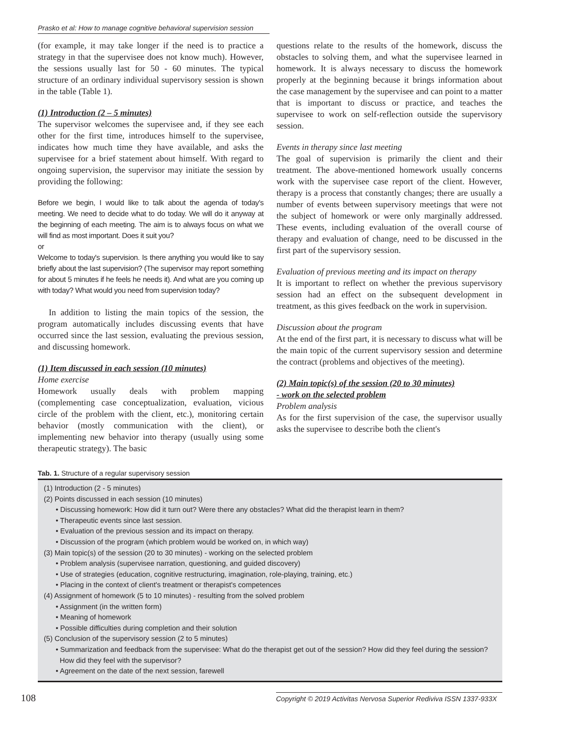Prasko et al: How to manage cognitive behavioral supervision session
(for example, it may take longer if the need is to practice a strategy in that the supervisee does not know much). However, the sessions usually last for 50 - 60 minutes. The typical structure of an ordinary individual supervisory session is shown in the table (Table 1).
(1) Introduction (2 – 5 minutes)
The supervisor welcomes the supervisee and, if they see each other for the first time, introduces himself to the supervisee, indicates how much time they have available, and asks the supervisee for a brief statement about himself. With regard to ongoing supervision, the supervisor may initiate the session by providing the following:
Before we begin, I would like to talk about the agenda of today's meeting. We need to decide what to do today. We will do it anyway at the beginning of each meeting. The aim is to always focus on what we will find as most important. Does it suit you?
or
Welcome to today's supervision. Is there anything you would like to say briefly about the last supervision? (The supervisor may report something for about 5 minutes if he feels he needs it). And what are you coming up with today? What would you need from supervision today?
In addition to listing the main topics of the session, the program automatically includes discussing events that have occurred since the last session, evaluating the previous session, and discussing homework.
(1) Item discussed in each session (10 minutes)
Home exercise
Homework usually deals with problem mapping (complementing case conceptualization, evaluation, vicious circle of the problem with the client, etc.), monitoring certain behavior (mostly communication with the client), or implementing new behavior into therapy (usually using some therapeutic strategy). The basic
questions relate to the results of the homework, discuss the obstacles to solving them, and what the supervisee learned in homework. It is always necessary to discuss the homework properly at the beginning because it brings information about the case management by the supervisee and can point to a matter that is important to discuss or practice, and teaches the supervisee to work on self-reflection outside the supervisory session.
Events in therapy since last meeting
The goal of supervision is primarily the client and their treatment. The above-mentioned homework usually concerns work with the supervisee case report of the client. However, therapy is a process that constantly changes; there are usually a number of events between supervisory meetings that were not the subject of homework or were only marginally addressed. These events, including evaluation of the overall course of therapy and evaluation of change, need to be discussed in the first part of the supervisory session.
Evaluation of previous meeting and its impact on therapy
It is important to reflect on whether the previous supervisory session had an effect on the subsequent development in treatment, as this gives feedback on the work in supervision.
Discussion about the program
At the end of the first part, it is necessary to discuss what will be the main topic of the current supervisory session and determine the contract (problems and objectives of the meeting).
(2) Main topic(s) of the session (20 to 30 minutes)
- work on the selected problem
Problem analysis
As for the first supervision of the case, the supervisor usually asks the supervisee to describe both the client's
Tab. 1. Structure of a regular supervisory session
| (1) Introduction (2 - 5 minutes) (2) Points discussed in each session (10 minutes) • Discussing homework: How did it turn out? Were there any obstacles? What did the therapist learn in them? • Therapeutic events since last session. • Evaluation of the previous session and its impact on therapy. • Discussion of the program (which problem would be worked on, in which way) (3) Main topic(s) of the session (20 to 30 minutes) - working on the selected problem • Problem analysis (supervisee narration, questioning, and guided discovery) • Use of strategies (education, cognitive restructuring, imagination, role-playing, training, etc.) • Placing in the context of client's treatment or therapist's competences (4) Assignment of homework (5 to 10 minutes) - resulting from the solved problem • Assignment (in the written form) • Meaning of homework • Possible difficulties during completion and their solution (5) Conclusion of the supervisory session (2 to 5 minutes) • Summarization and feedback from the supervisee: What do the therapist get out of the session? How did they feel during the session? How did they feel with the supervisor? • Agreement on the date of the next session, farewell |
108 Copyright © 2019 Activitas Nervosa Superior Rediviva ISSN 1337-933X